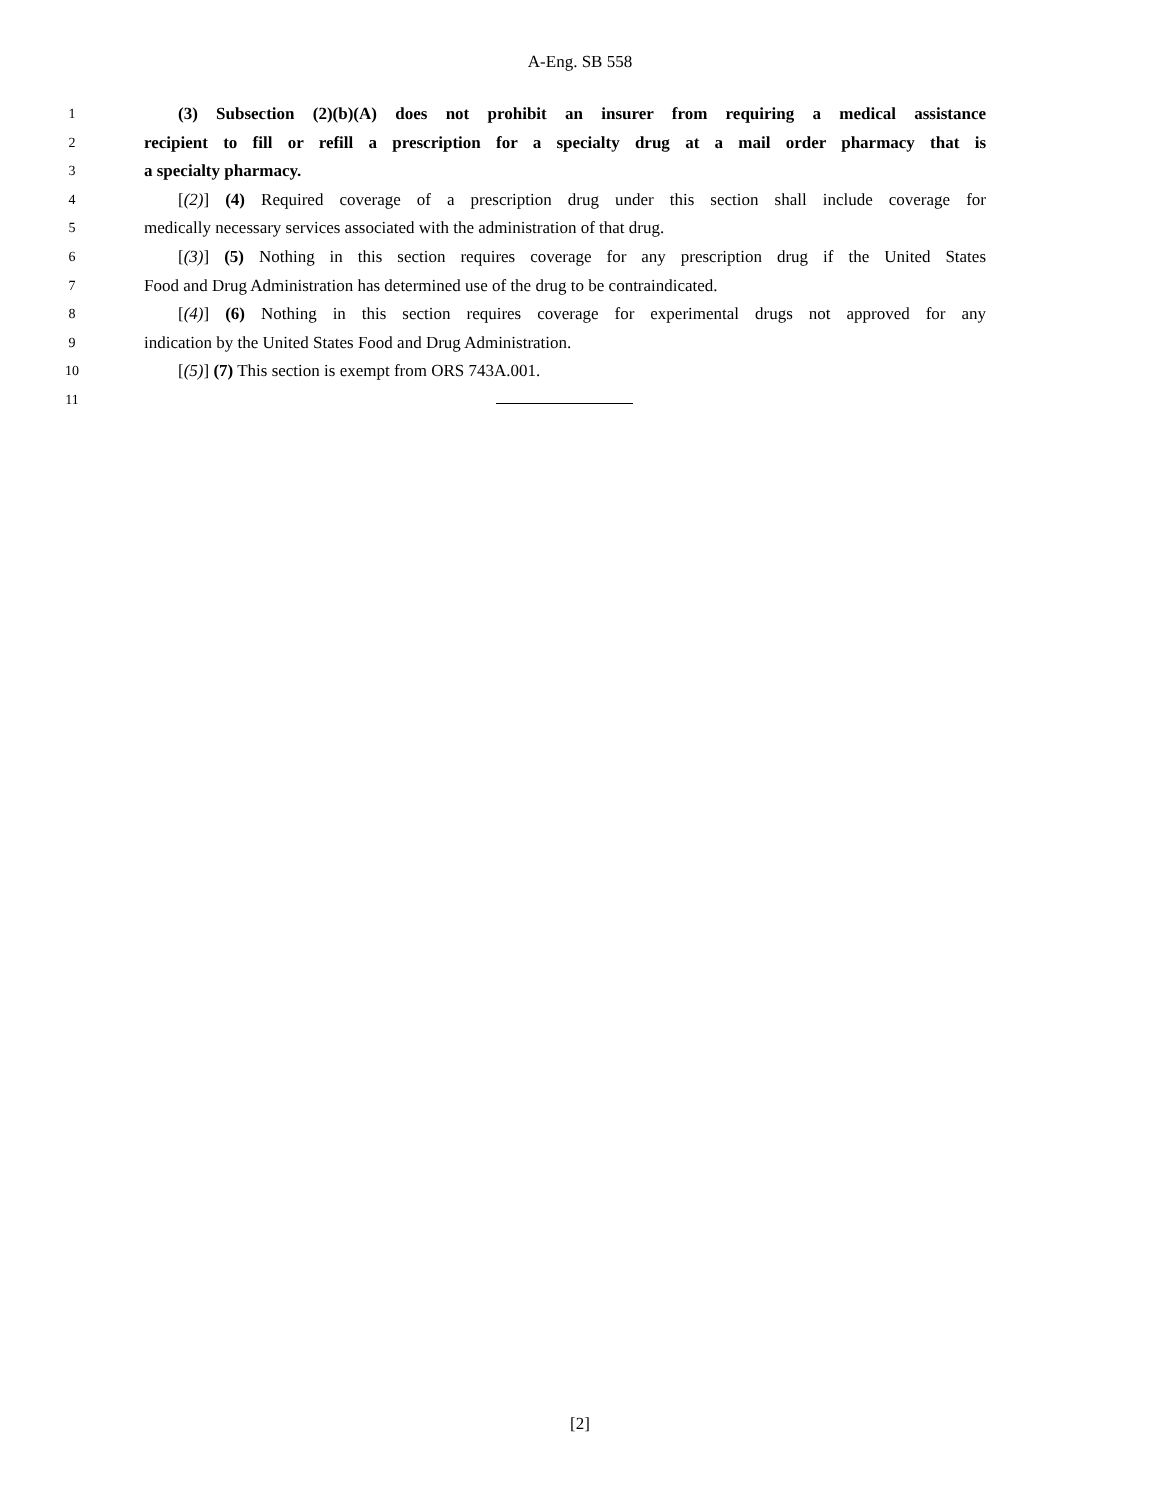A-Eng. SB 558
1 (3) Subsection (2)(b)(A) does not prohibit an insurer from requiring a medical assistance
2 recipient to fill or refill a prescription for a specialty drug at a mail order pharmacy that is
3 a specialty pharmacy.
4 [(2)] (4) Required coverage of a prescription drug under this section shall include coverage for
5 medically necessary services associated with the administration of that drug.
6 [(3)] (5) Nothing in this section requires coverage for any prescription drug if the United States
7 Food and Drug Administration has determined use of the drug to be contraindicated.
8 [(4)] (6) Nothing in this section requires coverage for experimental drugs not approved for any
9 indication by the United States Food and Drug Administration.
10 [(5)] (7) This section is exempt from ORS 743A.001.
11
[2]